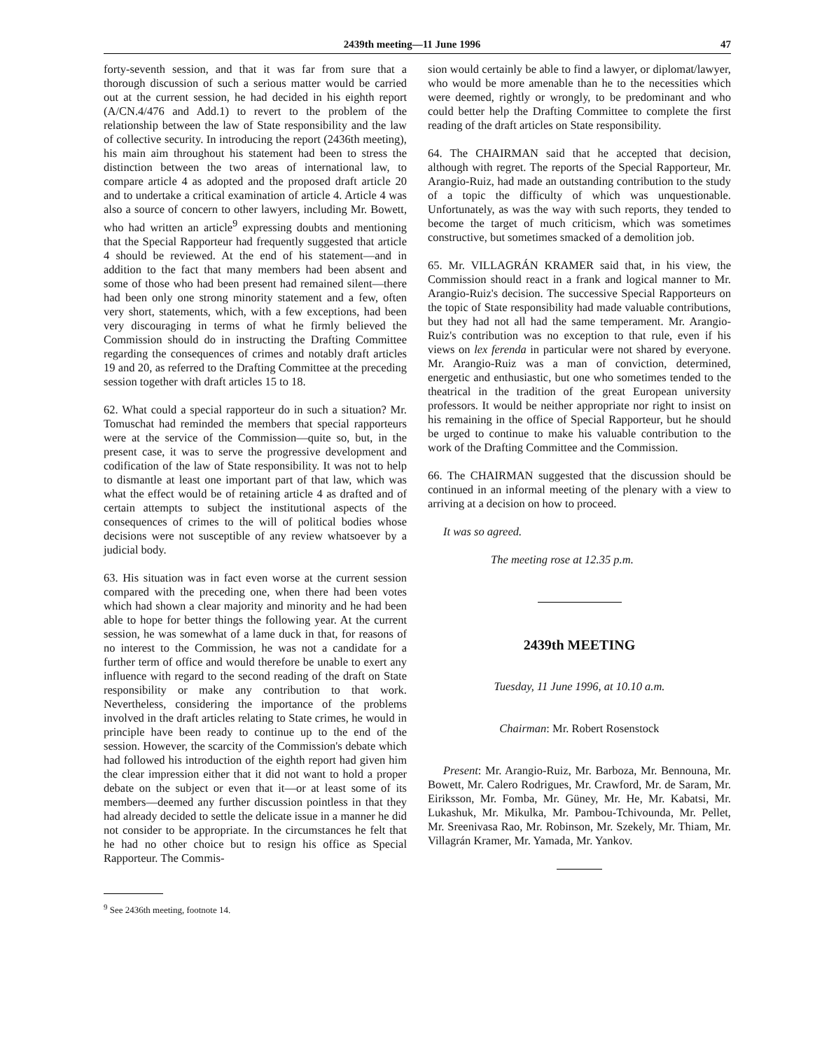2439th meeting—11 June 1996 47
forty-seventh session, and that it was far from sure that a thorough discussion of such a serious matter would be carried out at the current session, he had decided in his eighth report (A/CN.4/476 and Add.1) to revert to the problem of the relationship between the law of State responsibility and the law of collective security. In introducing the report (2436th meeting), his main aim throughout his statement had been to stress the distinction between the two areas of international law, to compare article 4 as adopted and the proposed draft article 20 and to undertake a critical examination of article 4. Article 4 was also a source of concern to other lawyers, including Mr. Bowett, who had written an article<sup>9</sup> expressing doubts and mentioning that the Special Rapporteur had frequently suggested that article 4 should be reviewed. At the end of his statement—and in addition to the fact that many members had been absent and some of those who had been present had remained silent—there had been only one strong minority statement and a few, often very short, statements, which, with a few exceptions, had been very discouraging in terms of what he firmly believed the Commission should do in instructing the Drafting Committee regarding the consequences of crimes and notably draft articles 19 and 20, as referred to the Drafting Committee at the preceding session together with draft articles 15 to 18.
62. What could a special rapporteur do in such a situation? Mr. Tomuschat had reminded the members that special rapporteurs were at the service of the Commission—quite so, but, in the present case, it was to serve the progressive development and codification of the law of State responsibility. It was not to help to dismantle at least one important part of that law, which was what the effect would be of retaining article 4 as drafted and of certain attempts to subject the institutional aspects of the consequences of crimes to the will of political bodies whose decisions were not susceptible of any review whatsoever by a judicial body.
63. His situation was in fact even worse at the current session compared with the preceding one, when there had been votes which had shown a clear majority and minority and he had been able to hope for better things the following year. At the current session, he was somewhat of a lame duck in that, for reasons of no interest to the Commission, he was not a candidate for a further term of office and would therefore be unable to exert any influence with regard to the second reading of the draft on State responsibility or make any contribution to that work. Nevertheless, considering the importance of the problems involved in the draft articles relating to State crimes, he would in principle have been ready to continue up to the end of the session. However, the scarcity of the Commission's debate which had followed his introduction of the eighth report had given him the clear impression either that it did not want to hold a proper debate on the subject or even that it—or at least some of its members—deemed any further discussion pointless in that they had already decided to settle the delicate issue in a manner he did not consider to be appropriate. In the circumstances he felt that he had no other choice but to resign his office as Special Rapporteur. The Commis-
<sup>9</sup> See 2436th meeting, footnote 14.
sion would certainly be able to find a lawyer, or diplomat/lawyer, who would be more amenable than he to the necessities which were deemed, rightly or wrongly, to be predominant and who could better help the Drafting Committee to complete the first reading of the draft articles on State responsibility.
64. The CHAIRMAN said that he accepted that decision, although with regret. The reports of the Special Rapporteur, Mr. Arangio-Ruiz, had made an outstanding contribution to the study of a topic the difficulty of which was unquestionable. Unfortunately, as was the way with such reports, they tended to become the target of much criticism, which was sometimes constructive, but sometimes smacked of a demolition job.
65. Mr. VILLAGRÁN KRAMER said that, in his view, the Commission should react in a frank and logical manner to Mr. Arangio-Ruiz's decision. The successive Special Rapporteurs on the topic of State responsibility had made valuable contributions, but they had not all had the same temperament. Mr. Arangio-Ruiz's contribution was no exception to that rule, even if his views on lex ferenda in particular were not shared by everyone. Mr. Arangio-Ruiz was a man of conviction, determined, energetic and enthusiastic, but one who sometimes tended to the theatrical in the tradition of the great European university professors. It would be neither appropriate nor right to insist on his remaining in the office of Special Rapporteur, but he should be urged to continue to make his valuable contribution to the work of the Drafting Committee and the Commission.
66. The CHAIRMAN suggested that the discussion should be continued in an informal meeting of the plenary with a view to arriving at a decision on how to proceed.
It was so agreed.
The meeting rose at 12.35 p.m.
2439th MEETING
Tuesday, 11 June 1996, at 10.10 a.m.
Chairman: Mr. Robert Rosenstock
Present: Mr. Arangio-Ruiz, Mr. Barboza, Mr. Bennouna, Mr. Bowett, Mr. Calero Rodrigues, Mr. Crawford, Mr. de Saram, Mr. Eiriksson, Mr. Fomba, Mr. Güney, Mr. He, Mr. Kabatsi, Mr. Lukashuk, Mr. Mikulka, Mr. Pambou-Tchivounda, Mr. Pellet, Mr. Sreenivasa Rao, Mr. Robinson, Mr. Szekely, Mr. Thiam, Mr. Villagrán Kramer, Mr. Yamada, Mr. Yankov.